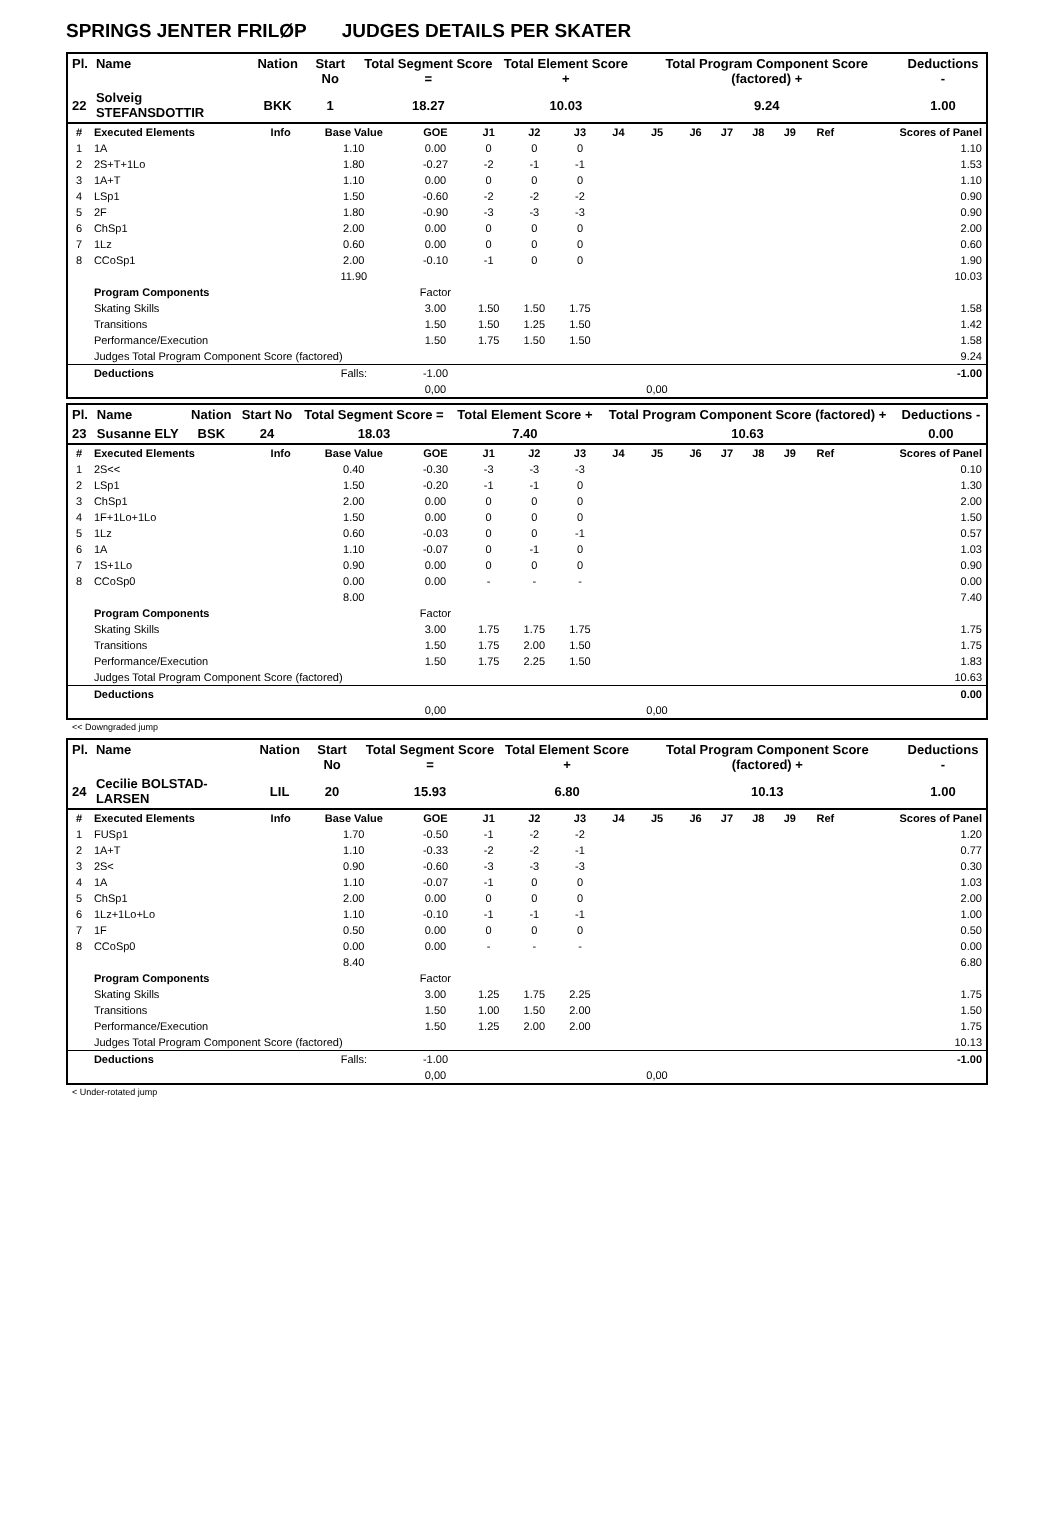SPRINGS JENTER FRILØP JUDGES DETAILS PER SKATER
| Pl. | Name | Nation | Start No | Total Segment Score = | Total Element Score + | Total Program Component Score (factored) + | Deductions - |
| --- | --- | --- | --- | --- | --- | --- | --- |
| 22 | Solveig STEFANSDOTTIR | BKK | 1 | 18.27 | 10.03 | 9.24 | 1.00 |
| # | Executed Elements | Info | Base Value | GOE | J1 | J2 | J3 | J4 | J5 | J6 | J7 | J8 | J9 | Ref | Scores of Panel |
| --- | --- | --- | --- | --- | --- | --- | --- | --- | --- | --- | --- | --- | --- | --- | --- |
| 1 | 1A | | 1.10 | 0.00 | 0 | 0 | 0 | | | | | | | | 1.10 |
| 2 | 2S+T+1Lo | | 1.80 | -0.27 | -2 | -1 | -1 | | | | | | | | 1.53 |
| 3 | 1A+T | | 1.10 | 0.00 | 0 | 0 | 0 | | | | | | | | 1.10 |
| 4 | LSp1 | | 1.50 | -0.60 | -2 | -2 | -2 | | | | | | | | 0.90 |
| 5 | 2F | | 1.80 | -0.90 | -3 | -3 | -3 | | | | | | | | 0.90 |
| 6 | ChSp1 | | 2.00 | 0.00 | 0 | 0 | 0 | | | | | | | | 2.00 |
| 7 | 1Lz | | 0.60 | 0.00 | 0 | 0 | 0 | | | | | | | | 0.60 |
| 8 | CCoSp1 | | 2.00 | -0.10 | -1 | 0 | 0 | | | | | | | | 1.90 |
| | | | 11.90 | | | | | | | | | | | | 10.03 |
| | Program Components | | | Factor | | | | | | | | | | | |
| | Skating Skills | | | 3.00 | 1.50 | 1.50 | 1.75 | | | | | | | | 1.58 |
| | Transitions | | | 1.50 | 1.50 | 1.25 | 1.50 | | | | | | | | 1.42 |
| | Performance/Execution | | | 1.50 | 1.75 | 1.50 | 1.50 | | | | | | | | 1.58 |
| | Judges Total Program Component Score (factored) | | | | | | | | | | | | | | 9.24 |
| | Deductions | | Falls: | -1.00 | | | | | | | | | | | -1.00 |
| | | | | 0,00 | | | | | 0,00 | | | | | | |
| Pl. | Name | Nation | Start No | Total Segment Score = | Total Element Score + | Total Program Component Score (factored) + | Deductions - |
| --- | --- | --- | --- | --- | --- | --- | --- |
| 23 | Susanne ELY | BSK | 24 | 18.03 | 7.40 | 10.63 | 0.00 |
| # | Executed Elements | Info | Base Value | GOE | J1 | J2 | J3 | J4 | J5 | J6 | J7 | J8 | J9 | Ref | Scores of Panel |
| --- | --- | --- | --- | --- | --- | --- | --- | --- | --- | --- | --- | --- | --- | --- | --- |
| 1 | 2S<< | | 0.40 | -0.30 | -3 | -3 | -3 | | | | | | | | 0.10 |
| 2 | LSp1 | | 1.50 | -0.20 | -1 | -1 | 0 | | | | | | | | 1.30 |
| 3 | ChSp1 | | 2.00 | 0.00 | 0 | 0 | 0 | | | | | | | | 2.00 |
| 4 | 1F+1Lo+1Lo | | 1.50 | 0.00 | 0 | 0 | 0 | | | | | | | | 1.50 |
| 5 | 1Lz | | 0.60 | -0.03 | 0 | 0 | -1 | | | | | | | | 0.57 |
| 6 | 1A | | 1.10 | -0.07 | 0 | -1 | 0 | | | | | | | | 1.03 |
| 7 | 1S+1Lo | | 0.90 | 0.00 | 0 | 0 | 0 | | | | | | | | 0.90 |
| 8 | CCoSp0 | | 0.00 | 0.00 | - | - | - | | | | | | | | 0.00 |
| | | | 8.00 | | | | | | | | | | | | 7.40 |
| | Program Components | | | Factor | | | | | | | | | | | |
| | Skating Skills | | | 3.00 | 1.75 | 1.75 | 1.75 | | | | | | | | 1.75 |
| | Transitions | | | 1.50 | 1.75 | 2.00 | 1.50 | | | | | | | | 1.75 |
| | Performance/Execution | | | 1.50 | 1.75 | 2.25 | 1.50 | | | | | | | | 1.83 |
| | Judges Total Program Component Score (factored) | | | | | | | | | | | | | | 10.63 |
| | Deductions | | | | | | | | | | | | | | 0.00 |
| | | | | 0,00 | | | | | 0,00 | | | | | | |
<< Downgraded jump
| Pl. | Name | Nation | Start No | Total Segment Score = | Total Element Score + | Total Program Component Score (factored) + | Deductions - |
| --- | --- | --- | --- | --- | --- | --- | --- |
| 24 | Cecilie BOLSTAD-LARSEN | LIL | 20 | 15.93 | 6.80 | 10.13 | 1.00 |
| # | Executed Elements | Info | Base Value | GOE | J1 | J2 | J3 | J4 | J5 | J6 | J7 | J8 | J9 | Ref | Scores of Panel |
| --- | --- | --- | --- | --- | --- | --- | --- | --- | --- | --- | --- | --- | --- | --- | --- |
| 1 | FUSp1 | | 1.70 | -0.50 | -1 | -2 | -2 | | | | | | | | 1.20 |
| 2 | 1A+T | | 1.10 | -0.33 | -2 | -2 | -1 | | | | | | | | 0.77 |
| 3 | 2S< | | 0.90 | -0.60 | -3 | -3 | -3 | | | | | | | | 0.30 |
| 4 | 1A | | 1.10 | -0.07 | -1 | 0 | 0 | | | | | | | | 1.03 |
| 5 | ChSp1 | | 2.00 | 0.00 | 0 | 0 | 0 | | | | | | | | 2.00 |
| 6 | 1Lz+1Lo+Lo | | 1.10 | -0.10 | -1 | -1 | -1 | | | | | | | | 1.00 |
| 7 | 1F | | 0.50 | 0.00 | 0 | 0 | 0 | | | | | | | | 0.50 |
| 8 | CCoSp0 | | 0.00 | 0.00 | - | - | - | | | | | | | | 0.00 |
| | | | 8.40 | | | | | | | | | | | | 6.80 |
| | Program Components | | | Factor | | | | | | | | | | | |
| | Skating Skills | | | 3.00 | 1.25 | 1.75 | 2.25 | | | | | | | | 1.75 |
| | Transitions | | | 1.50 | 1.00 | 1.50 | 2.00 | | | | | | | | 1.50 |
| | Performance/Execution | | | 1.50 | 1.25 | 2.00 | 2.00 | | | | | | | | 1.75 |
| | Judges Total Program Component Score (factored) | | | | | | | | | | | | | | 10.13 |
| | Deductions | | Falls: | -1.00 | | | | | | | | | | | -1.00 |
| | | | | 0,00 | | | | | 0,00 | | | | | | |
< Under-rotated jump